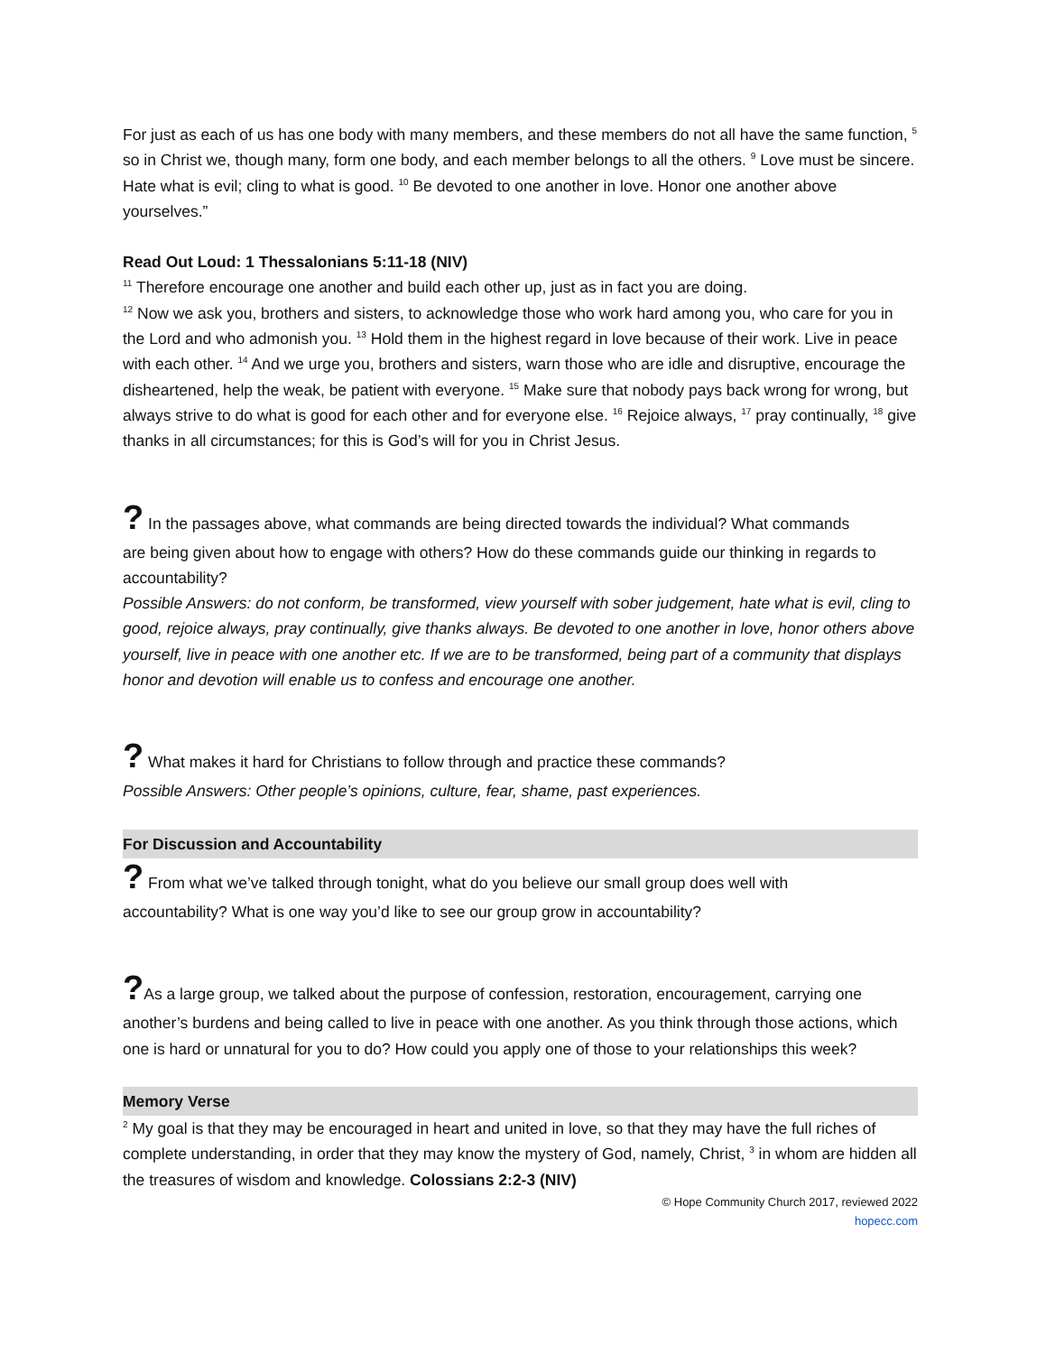For just as each of us has one body with many members, and these members do not all have the same function, <sup>5</sup> so in Christ we, though many, form one body, and each member belongs to all the others. <sup>9</sup> Love must be sincere. Hate what is evil; cling to what is good. <sup>10</sup> Be devoted to one another in love. Honor one another above yourselves.”
Read Out Loud: 1 Thessalonians 5:11-18 (NIV)
<sup>11</sup> Therefore encourage one another and build each other up, just as in fact you are doing.
<sup>12</sup> Now we ask you, brothers and sisters, to acknowledge those who work hard among you, who care for you in the Lord and who admonish you. <sup>13</sup> Hold them in the highest regard in love because of their work. Live in peace with each other. <sup>14</sup> And we urge you, brothers and sisters, warn those who are idle and disruptive, encourage the disheartened, help the weak, be patient with everyone. <sup>15</sup> Make sure that nobody pays back wrong for wrong, but always strive to do what is good for each other and for everyone else. <sup>16</sup> Rejoice always, <sup>17</sup> pray continually, <sup>18</sup> give thanks in all circumstances; for this is God’s will for you in Christ Jesus.
? In the passages above, what commands are being directed towards the individual? What commands
are being given about how to engage with others? How do these commands guide our thinking in regards to accountability?
Possible Answers: do not conform, be transformed, view yourself with sober judgement, hate what is evil, cling to good, rejoice always, pray continually, give thanks always. Be devoted to one another in love, honor others above yourself, live in peace with one another etc. If we are to be transformed, being part of a community that displays honor and devotion will enable us to confess and encourage one another.
? What makes it hard for Christians to follow through and practice these commands?
Possible Answers: Other people’s opinions, culture, fear, shame, past experiences.
For Discussion and Accountability
? From what we’ve talked through tonight, what do you believe our small group does well with
accountability? What is one way you’d like to see our group grow in accountability?
?As a large group, we talked about the purpose of confession, restoration, encouragement, carrying one
another’s burdens and being called to live in peace with one another. As you think through those actions, which one is hard or unnatural for you to do? How could you apply one of those to your relationships this week?
Memory Verse
<sup>2</sup> My goal is that they may be encouraged in heart and united in love, so that they may have the full riches of complete understanding, in order that they may know the mystery of God, namely, Christ, <sup>3</sup> in whom are hidden all the treasures of wisdom and knowledge. Colossians 2:2-3 (NIV)
© Hope Community Church 2017, reviewed 2022
hopecc.com